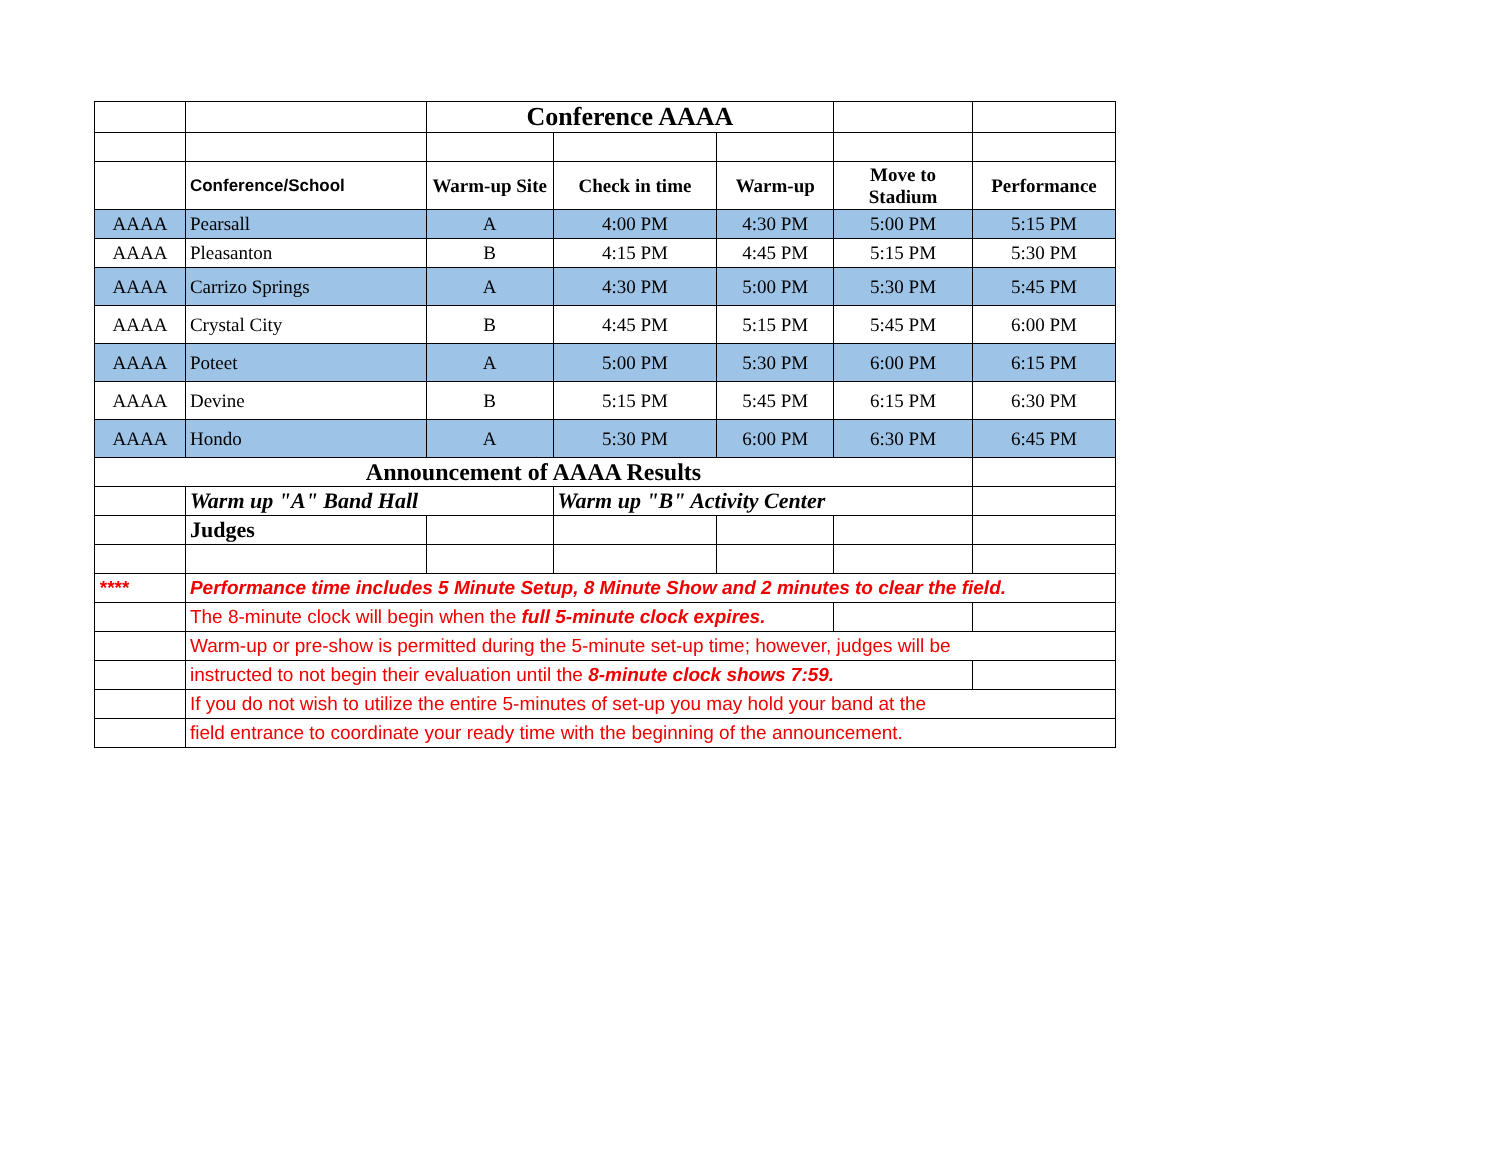| | | Conference AAAA | | | | |
| | Conference/School | Warm-up Site | Check in time | Warm-up | Move to Stadium | Performance |
| AAAA | Pearsall | A | 4:00 PM | 4:30 PM | 5:00 PM | 5:15 PM |
| AAAA | Pleasanton | B | 4:15 PM | 4:45 PM | 5:15 PM | 5:30 PM |
| AAAA | Carrizo Springs | A | 4:30 PM | 5:00 PM | 5:30 PM | 5:45 PM |
| AAAA | Crystal City | B | 4:45 PM | 5:15 PM | 5:45 PM | 6:00 PM |
| AAAA | Poteet | A | 5:00 PM | 5:30 PM | 6:00 PM | 6:15 PM |
| AAAA | Devine | B | 5:15 PM | 5:45 PM | 6:15 PM | 6:30 PM |
| AAAA | Hondo | A | 5:30 PM | 6:00 PM | 6:30 PM | 6:45 PM |
| Announcement of AAAA Results | | | | | | |
| | Warm up "A" Band Hall | | Warm up "B" Activity Center | | | |
| | Judges | | | | | |
| **** | Performance time includes 5 Minute Setup, 8 Minute Show and 2 minutes to clear the field. | | | | | |
| | The 8-minute clock will begin when the full 5-minute clock expires. | | | | | |
| | Warm-up or pre-show is permitted during the 5-minute set-up time; however, judges will be | | | | | |
| | instructed to not begin their evaluation until the 8-minute clock shows 7:59. | | | | | |
| | If you do not wish to utilize the entire 5-minutes of set-up you may hold your band at the | | | | | |
| | field entrance to coordinate your ready time with the beginning of the announcement. | | | | | |